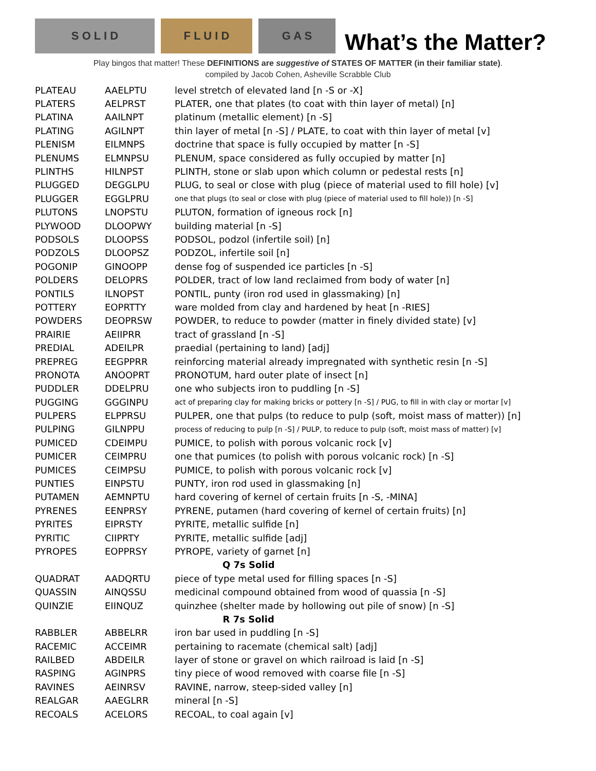S O L I D
F L U I D
G A S
What’s the Matter?
Play bingos that matter! These DEFINITIONS are suggestive of STATES OF MATTER (in their familiar state).
compiled by Jacob Cohen, Asheville Scrabble Club
| PLATEAU | AAELPTU | level stretch of elevated land [n -S or -X] |
| PLATERS | AELPRST | PLATER, one that plates (to coat with thin layer of metal) [n] |
| PLATINA | AAILNPT | platinum (metallic element) [n -S] |
| PLATING | AGILNPT | thin layer of metal [n -S] / PLATE, to coat with thin layer of metal [v] |
| PLENISM | EILMNPS | doctrine that space is fully occupied by matter [n -S] |
| PLENUMS | ELMNPSU | PLENUM, space considered as fully occupied by matter [n] |
| PLINTHS | HILNPST | PLINTH, stone or slab upon which column or pedestal rests [n] |
| PLUGGED | DEGGLPU | PLUG, to seal or close with plug (piece of material used to fill hole) [v] |
| PLUGGER | EGGLPRU | one that plugs (to seal or close with plug (piece of material used to fill hole)) [n -S] |
| PLUTONS | LNOPSTU | PLUTON, formation of igneous rock [n] |
| PLYWOOD | DLOOPWY | building material [n -S] |
| PODSOLS | DLOOPSS | PODSOL, podzol (infertile soil) [n] |
| PODZOLS | DLOOPSZ | PODZOL, infertile soil [n] |
| POGONIP | GINOOPP | dense fog of suspended ice particles [n -S] |
| POLDERS | DELOPRS | POLDER, tract of low land reclaimed from body of water [n] |
| PONTILS | ILNOPST | PONTIL, punty (iron rod used in glassmaking) [n] |
| POTTERY | EOPRTTY | ware molded from clay and hardened by heat [n -RIES] |
| POWDERS | DEOPRSW | POWDER, to reduce to powder (matter in finely divided state) [v] |
| PRAIRIE | AEIIPRR | tract of grassland [n -S] |
| PREDIAL | ADEILPR | praedial (pertaining to land) [adj] |
| PREPREG | EEGPPRR | reinforcing material already impregnated with synthetic resin [n -S] |
| PRONOTA | ANOOPRT | PRONOTUM, hard outer plate of insect [n] |
| PUDDLER | DDELPRU | one who subjects iron to puddling [n -S] |
| PUGGING | GGGINPU | act of preparing clay for making bricks or pottery [n -S] / PUG, to fill in with clay or mortar [v] |
| PULPERS | ELPPRSU | PULPER, one that pulps (to reduce to pulp (soft, moist mass of matter)) [n] |
| PULPING | GILNPPU | process of reducing to pulp [n -S] / PULP, to reduce to pulp (soft, moist mass of matter) [v] |
| PUMICED | CDEIMPU | PUMICE, to polish with porous volcanic rock [v] |
| PUMICER | CEIMPRU | one that pumices (to polish with porous volcanic rock) [n -S] |
| PUMICES | CEIMPSU | PUMICE, to polish with porous volcanic rock [v] |
| PUNTIES | EINPSTU | PUNTY, iron rod used in glassmaking [n] |
| PUTAMEN | AEMNPTU | hard covering of kernel of certain fruits [n -S, -MINA] |
| PYRENES | EENPRSY | PYRENE, putamen (hard covering of kernel of certain fruits) [n] |
| PYRITES | EIPRSTY | PYRITE, metallic sulfide [n] |
| PYRITIC | CIIPRTY | PYRITE, metallic sulfide [adj] |
| PYROPES | EOPPRSY | PYROPE, variety of garnet [n] |
| Q 7s Solid | | |
| QUADRAT | AADQRTU | piece of type metal used for filling spaces [n -S] |
| QUASSIN | AINQSSU | medicinal compound obtained from wood of quassia [n -S] |
| QUINZIE | EIINQUZ | quinzhee (shelter made by hollowing out pile of snow) [n -S] |
| R 7s Solid | | |
| RABBLER | ABBELRR | iron bar used in puddling [n -S] |
| RACEMIC | ACCEIMR | pertaining to racemate (chemical salt) [adj] |
| RAILBED | ABDEILR | layer of stone or gravel on which railroad is laid [n -S] |
| RASPING | AGINPRS | tiny piece of wood removed with coarse file [n -S] |
| RAVINES | AEINRSV | RAVINE, narrow, steep-sided valley [n] |
| REALGAR | AAEGLRR | mineral [n -S] |
| RECOALS | ACELORS | RECOAL, to coal again [v] |